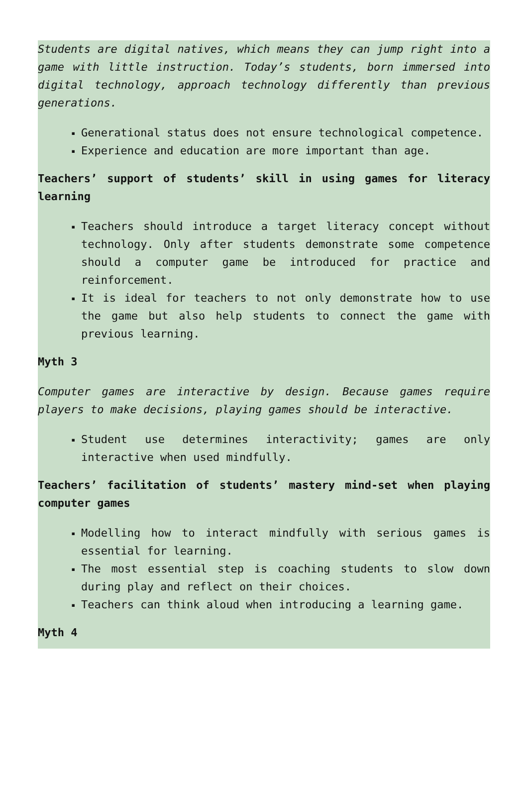Students are digital natives, which means they can jump right into a game with little instruction. Today’s students, born immersed into digital technology, approach technology differently than previous generations.
▪ Generational status does not ensure technological competence.
▪ Experience and education are more important than age.
Teachers’ support of students’ skill in using games for literacy learning
▪ Teachers should introduce a target literacy concept without technology. Only after students demonstrate some competence should a computer game be introduced for practice and reinforcement.
▪ It is ideal for teachers to not only demonstrate how to use the game but also help students to connect the game with previous learning.
Myth 3
Computer games are interactive by design. Because games require players to make decisions, playing games should be interactive.
▪ Student use determines interactivity; games are only interactive when used mindfully.
Teachers’ facilitation of students’ mastery mind-set when playing computer games
▪ Modelling how to interact mindfully with serious games is essential for learning.
▪ The most essential step is coaching students to slow down during play and reflect on their choices.
▪ Teachers can think aloud when introducing a learning game.
Myth 4